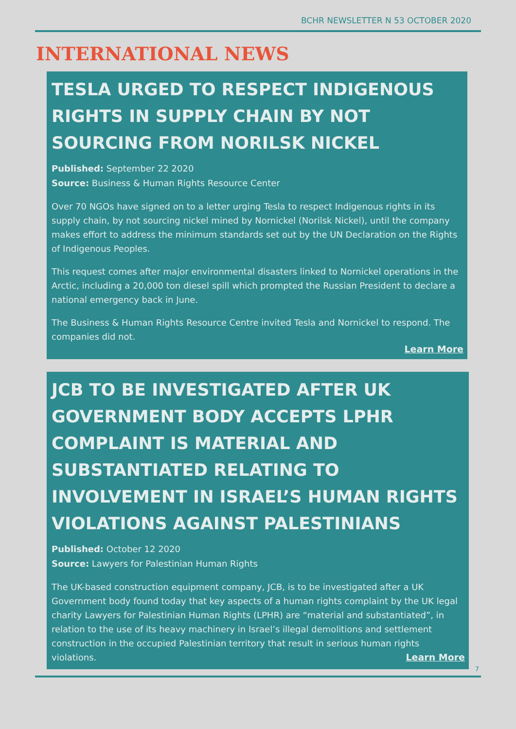BCHR NEWSLETTER N 53 OCTOBER 2020
INTERNATIONAL NEWS
TESLA URGED TO RESPECT INDIGENOUS RIGHTS IN SUPPLY CHAIN BY NOT SOURCING FROM NORILSK NICKEL
Published: September 22 2020
Source: Business & Human Rights Resource Center
Over 70 NGOs have signed on to a letter urging Tesla to respect Indigenous rights in its supply chain, by not sourcing nickel mined by Nornickel (Norilsk Nickel), until the company makes effort to address the minimum standards set out by the UN Declaration on the Rights of Indigenous Peoples.
This request comes after major environmental disasters linked to Nornickel operations in the Arctic, including a 20,000 ton diesel spill which prompted the Russian President to declare a national emergency back in June.
The Business & Human Rights Resource Centre invited Tesla and Nornickel to respond. The companies did not.
Learn More
JCB TO BE INVESTIGATED AFTER UK GOVERNMENT BODY ACCEPTS LPHR COMPLAINT IS MATERIAL AND SUBSTANTIATED RELATING TO INVOLVEMENT IN ISRAEL’S HUMAN RIGHTS VIOLATIONS AGAINST PALESTINIANS
Published: October 12 2020
Source: Lawyers for Palestinian Human Rights
The UK-based construction equipment company, JCB, is to be investigated after a UK Government body found today that key aspects of a human rights complaint by the UK legal charity Lawyers for Palestinian Human Rights (LPHR) are “material and substantiated”, in relation to the use of its heavy machinery in Israel’s illegal demolitions and settlement construction in the occupied Palestinian territory that result in serious human rights violations. Learn More
7